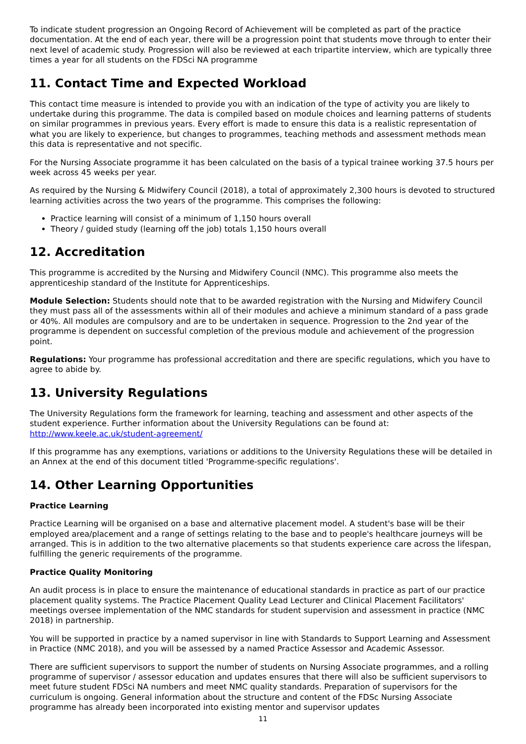To indicate student progression an Ongoing Record of Achievement will be completed as part of the practice documentation. At the end of each year, there will be a progression point that students move through to enter their next level of academic study. Progression will also be reviewed at each tripartite interview, which are typically three times a year for all students on the FDSci NA programme
11. Contact Time and Expected Workload
This contact time measure is intended to provide you with an indication of the type of activity you are likely to undertake during this programme. The data is compiled based on module choices and learning patterns of students on similar programmes in previous years. Every effort is made to ensure this data is a realistic representation of what you are likely to experience, but changes to programmes, teaching methods and assessment methods mean this data is representative and not specific.
For the Nursing Associate programme it has been calculated on the basis of a typical trainee working 37.5 hours per week across 45 weeks per year.
As required by the Nursing & Midwifery Council (2018), a total of approximately 2,300 hours is devoted to structured learning activities across the two years of the programme. This comprises the following:
Practice learning will consist of a minimum of 1,150 hours overall
Theory / guided study (learning off the job) totals 1,150 hours overall
12. Accreditation
This programme is accredited by the Nursing and Midwifery Council (NMC). This programme also meets the apprenticeship standard of the Institute for Apprenticeships.
Module Selection: Students should note that to be awarded registration with the Nursing and Midwifery Council they must pass all of the assessments within all of their modules and achieve a minimum standard of a pass grade or 40%. All modules are compulsory and are to be undertaken in sequence. Progression to the 2nd year of the programme is dependent on successful completion of the previous module and achievement of the progression point.
Regulations: Your programme has professional accreditation and there are specific regulations, which you have to agree to abide by.
13. University Regulations
The University Regulations form the framework for learning, teaching and assessment and other aspects of the student experience. Further information about the University Regulations can be found at: http://www.keele.ac.uk/student-agreement/
If this programme has any exemptions, variations or additions to the University Regulations these will be detailed in an Annex at the end of this document titled 'Programme-specific regulations'.
14. Other Learning Opportunities
Practice Learning
Practice Learning will be organised on a base and alternative placement model. A student's base will be their employed area/placement and a range of settings relating to the base and to people's healthcare journeys will be arranged. This is in addition to the two alternative placements so that students experience care across the lifespan, fulfilling the generic requirements of the programme.
Practice Quality Monitoring
An audit process is in place to ensure the maintenance of educational standards in practice as part of our practice placement quality systems. The Practice Placement Quality Lead Lecturer and Clinical Placement Facilitators' meetings oversee implementation of the NMC standards for student supervision and assessment in practice (NMC 2018) in partnership.
You will be supported in practice by a named supervisor in line with Standards to Support Learning and Assessment in Practice (NMC 2018), and you will be assessed by a named Practice Assessor and Academic Assessor.
There are sufficient supervisors to support the number of students on Nursing Associate programmes, and a rolling programme of supervisor / assessor education and updates ensures that there will also be sufficient supervisors to meet future student FDSci NA numbers and meet NMC quality standards. Preparation of supervisors for the curriculum is ongoing. General information about the structure and content of the FDSc Nursing Associate programme has already been incorporated into existing mentor and supervisor updates
11